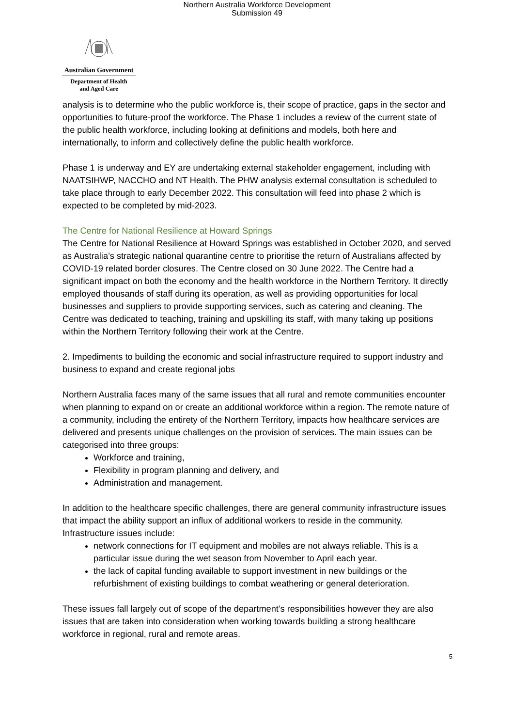Northern Australia Workforce Development
Submission 49
Australian Government
Department of Health
and Aged Care
analysis is to determine who the public workforce is, their scope of practice, gaps in the sector and opportunities to future-proof the workforce. The Phase 1 includes a review of the current state of the public health workforce, including looking at definitions and models, both here and internationally, to inform and collectively define the public health workforce.
Phase 1 is underway and EY are undertaking external stakeholder engagement, including with NAATSIHWP, NACCHO and NT Health. The PHW analysis external consultation is scheduled to take place through to early December 2022. This consultation will feed into phase 2 which is expected to be completed by mid-2023.
The Centre for National Resilience at Howard Springs
The Centre for National Resilience at Howard Springs was established in October 2020, and served as Australia’s strategic national quarantine centre to prioritise the return of Australians affected by COVID-19 related border closures. The Centre closed on 30 June 2022. The Centre had a significant impact on both the economy and the health workforce in the Northern Territory. It directly employed thousands of staff during its operation, as well as providing opportunities for local businesses and suppliers to provide supporting services, such as catering and cleaning. The Centre was dedicated to teaching, training and upskilling its staff, with many taking up positions within the Northern Territory following their work at the Centre.
2. Impediments to building the economic and social infrastructure required to support industry and business to expand and create regional jobs
Northern Australia faces many of the same issues that all rural and remote communities encounter when planning to expand on or create an additional workforce within a region. The remote nature of a community, including the entirety of the Northern Territory, impacts how healthcare services are delivered and presents unique challenges on the provision of services. The main issues can be categorised into three groups:
Workforce and training,
Flexibility in program planning and delivery, and
Administration and management.
In addition to the healthcare specific challenges, there are general community infrastructure issues that impact the ability support an influx of additional workers to reside in the community. Infrastructure issues include:
network connections for IT equipment and mobiles are not always reliable. This is a particular issue during the wet season from November to April each year.
the lack of capital funding available to support investment in new buildings or the refurbishment of existing buildings to combat weathering or general deterioration.
These issues fall largely out of scope of the department’s responsibilities however they are also issues that are taken into consideration when working towards building a strong healthcare workforce in regional, rural and remote areas.
5